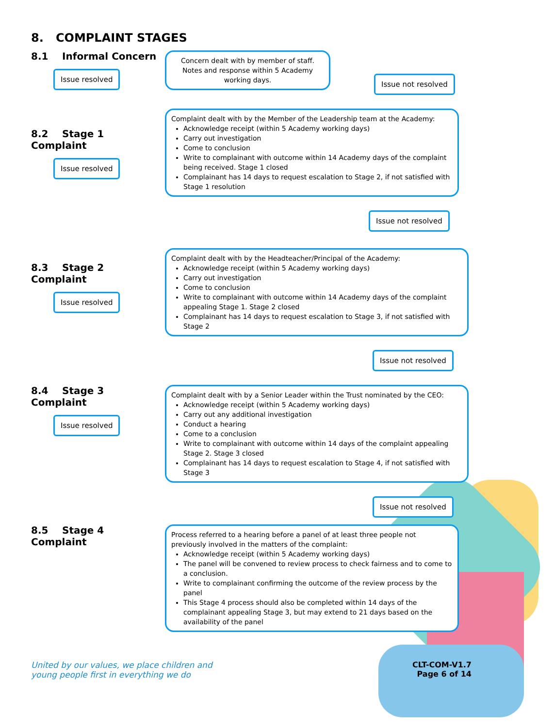8. COMPLAINT STAGES
8.1 Informal Concern
Issue resolved
Concern dealt with by member of staff. Notes and response within 5 Academy working days.
Issue not resolved
8.2 Stage 1 Complaint
Issue resolved
Complaint dealt with by the Member of the Leadership team at the Academy:
Acknowledge receipt (within 5 Academy working days)
Carry out investigation
Come to conclusion
Write to complainant with outcome within 14 Academy days of the complaint being received. Stage 1 closed
Complainant has 14 days to request escalation to Stage 2, if not satisfied with Stage 1 resolution
Issue not resolved
8.3 Stage 2 Complaint
Issue resolved
Complaint dealt with by the Headteacher/Principal of the Academy:
Acknowledge receipt (within 5 Academy working days)
Carry out investigation
Come to conclusion
Write to complainant with outcome within 14 Academy days of the complaint appealing Stage 1. Stage 2 closed
Complainant has 14 days to request escalation to Stage 3, if not satisfied with Stage 2
Issue not resolved
8.4 Stage 3 Complaint
Issue resolved
Complaint dealt with by a Senior Leader within the Trust nominated by the CEO:
Acknowledge receipt (within 5 Academy working days)
Carry out any additional investigation
Conduct a hearing
Come to a conclusion
Write to complainant with outcome within 14 days of the complaint appealing Stage 2. Stage 3 closed
Complainant has 14 days to request escalation to Stage 4, if not satisfied with Stage 3
Issue not resolved
8.5 Stage 4 Complaint
Process referred to a hearing before a panel of at least three people not previously involved in the matters of the complaint:
Acknowledge receipt (within 5 Academy working days)
The panel will be convened to review process to check fairness and to come to a conclusion.
Write to complainant confirming the outcome of the review process by the panel
This Stage 4 process should also be completed within 14 days of the complainant appealing Stage 3, but may extend to 21 days based on the availability of the panel
United by our values, we place children and
young people first in everything we do
CLT-COM-V1.7
Page 6 of 14